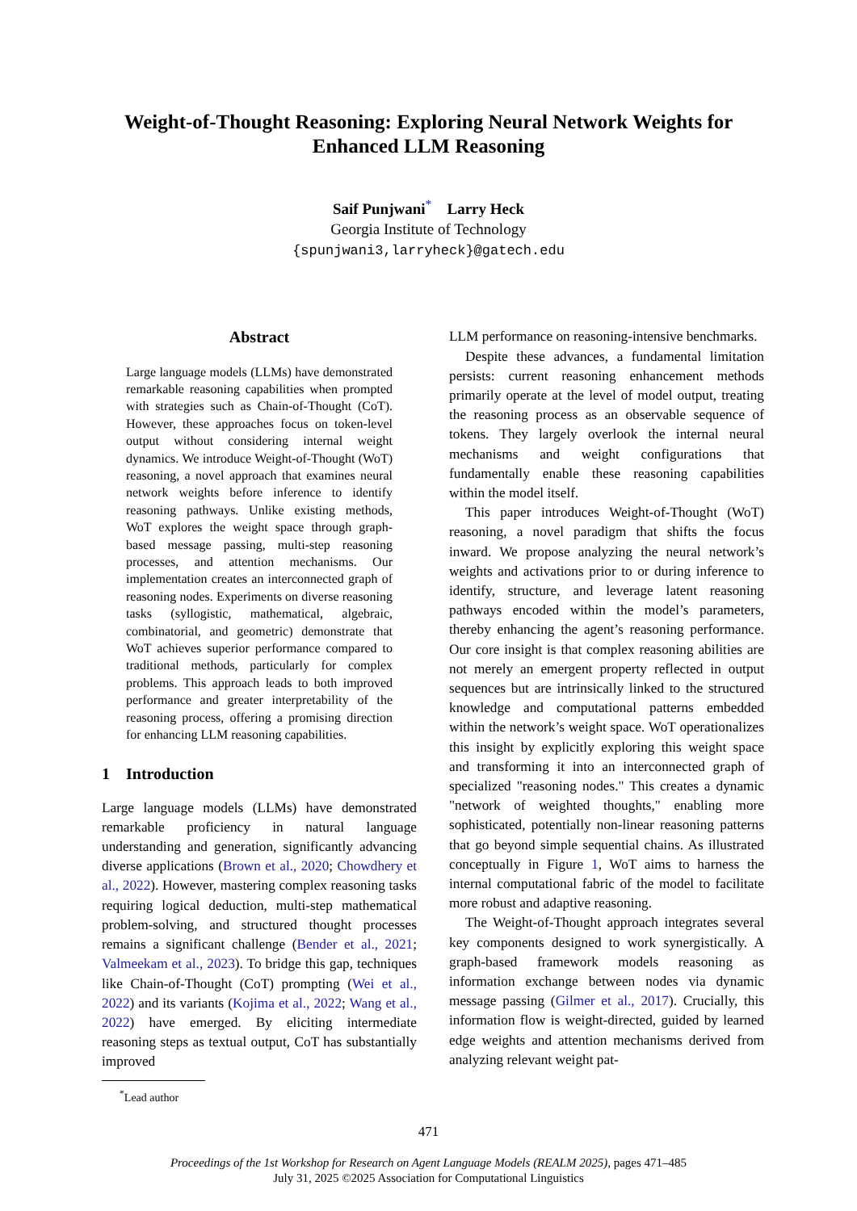Weight-of-Thought Reasoning: Exploring Neural Network Weights for
Enhanced LLM Reasoning
Saif Punjwani<sup>*</sup> Larry Heck
Georgia Institute of Technology
{spunjwani3,larryheck}@gatech.edu
Abstract
Large language models (LLMs) have demonstrated remarkable reasoning capabilities when prompted with strategies such as Chain-of-Thought (CoT). However, these approaches focus on token-level output without considering internal weight dynamics. We introduce Weight-of-Thought (WoT) reasoning, a novel approach that examines neural network weights before inference to identify reasoning pathways. Unlike existing methods, WoT explores the weight space through graph-based message passing, multi-step reasoning processes, and attention mechanisms. Our implementation creates an interconnected graph of reasoning nodes. Experiments on diverse reasoning tasks (syllogistic, mathematical, algebraic, combinatorial, and geometric) demonstrate that WoT achieves superior performance compared to traditional methods, particularly for complex problems. This approach leads to both improved performance and greater interpretability of the reasoning process, offering a promising direction for enhancing LLM reasoning capabilities.
1 Introduction
Large language models (LLMs) have demonstrated remarkable proficiency in natural language understanding and generation, significantly advancing diverse applications (Brown et al., 2020; Chowdhery et al., 2022). However, mastering complex reasoning tasks requiring logical deduction, multi-step mathematical problem-solving, and structured thought processes remains a significant challenge (Bender et al., 2021; Valmeekam et al., 2023). To bridge this gap, techniques like Chain-of-Thought (CoT) prompting (Wei et al., 2022) and its variants (Kojima et al., 2022; Wang et al., 2022) have emerged. By eliciting intermediate reasoning steps as textual output, CoT has substantially improved
<sup>*</sup> Lead author
LLM performance on reasoning-intensive benchmarks.
Despite these advances, a fundamental limitation persists: current reasoning enhancement methods primarily operate at the level of model output, treating the reasoning process as an observable sequence of tokens. They largely overlook the internal neural mechanisms and weight configurations that fundamentally enable these reasoning capabilities within the model itself.
This paper introduces Weight-of-Thought (WoT) reasoning, a novel paradigm that shifts the focus inward. We propose analyzing the neural network’s weights and activations prior to or during inference to identify, structure, and leverage latent reasoning pathways encoded within the model’s parameters, thereby enhancing the agent’s reasoning performance. Our core insight is that complex reasoning abilities are not merely an emergent property reflected in output sequences but are intrinsically linked to the structured knowledge and computational patterns embedded within the network’s weight space. WoT operationalizes this insight by explicitly exploring this weight space and transforming it into an interconnected graph of specialized "reasoning nodes." This creates a dynamic "network of weighted thoughts," enabling more sophisticated, potentially non-linear reasoning patterns that go beyond simple sequential chains. As illustrated conceptually in Figure 1, WoT aims to harness the internal computational fabric of the model to facilitate more robust and adaptive reasoning.
The Weight-of-Thought approach integrates several key components designed to work synergistically. A graph-based framework models reasoning as information exchange between nodes via dynamic message passing (Gilmer et al., 2017). Crucially, this information flow is weight-directed, guided by learned edge weights and attention mechanisms derived from analyzing relevant weight pat-
471
Proceedings of the 1st Workshop for Research on Agent Language Models (REALM 2025), pages 471–485
July 31, 2025 ©2025 Association for Computational Linguistics